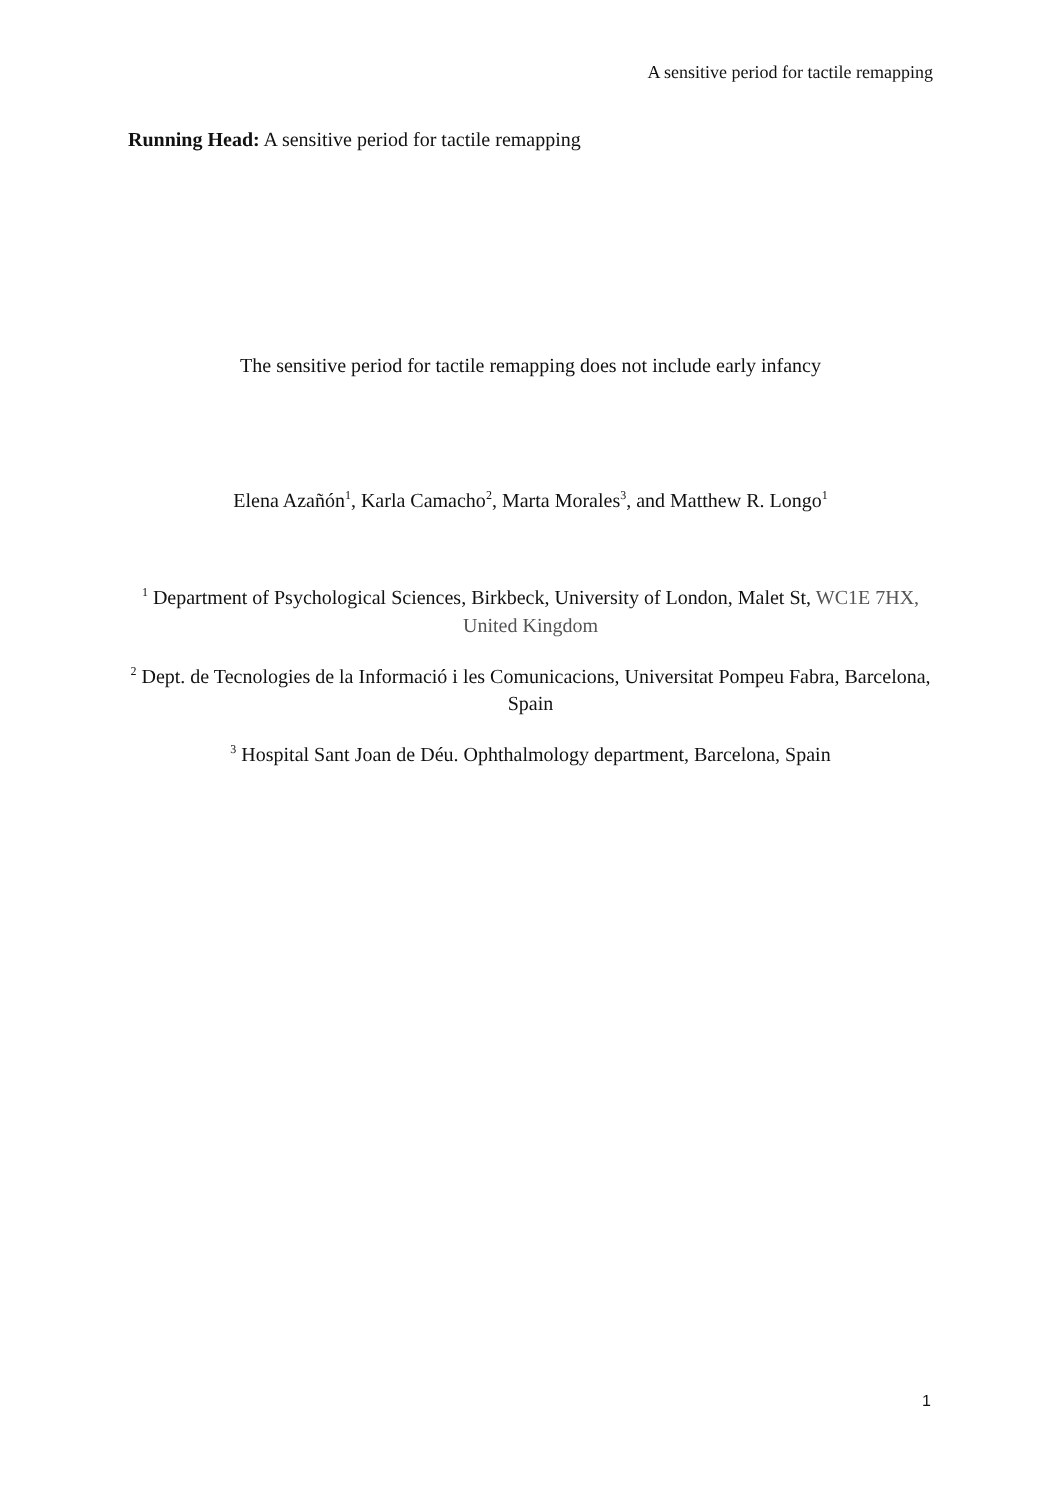A sensitive period for tactile remapping
Running Head: A sensitive period for tactile remapping
The sensitive period for tactile remapping does not include early infancy
Elena Azañón<sup>1</sup>, Karla Camacho<sup>2</sup>, Marta Morales<sup>3</sup>, and Matthew R. Longo<sup>1</sup>
<sup>1</sup> Department of Psychological Sciences, Birkbeck, University of London, Malet St, WC1E 7HX, United Kingdom
<sup>2</sup> Dept. de Tecnologies de la Informació i les Comunicacions, Universitat Pompeu Fabra, Barcelona, Spain
<sup>3</sup> Hospital Sant Joan de Déu. Ophthalmology department, Barcelona, Spain
1